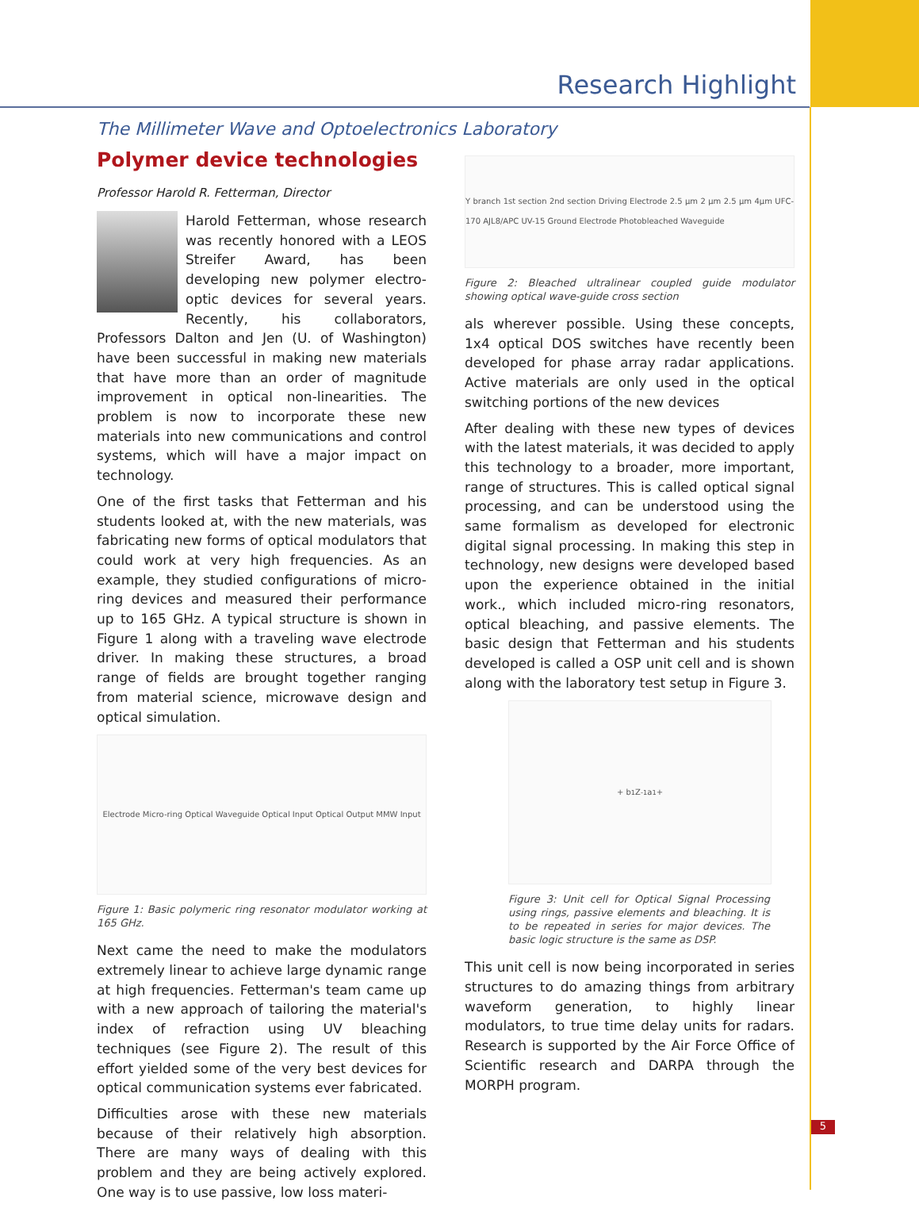Research Highlight
The Millimeter Wave and Optoelectronics Laboratory
Polymer device technologies
Professor Harold R. Fetterman, Director
Harold Fetterman, whose research was recently honored with a LEOS Streifer Award, has been developing new polymer electro-optic devices for several years. Recently, his collaborators, Professors Dalton and Jen (U. of Washington) have been successful in making new materials that have more than an order of magnitude improvement in optical non-linearities. The problem is now to incorporate these new materials into new communications and control systems, which will have a major impact on technology.
One of the first tasks that Fetterman and his students looked at, with the new materials, was fabricating new forms of optical modulators that could work at very high frequencies. As an example, they studied configurations of micro-ring devices and measured their performance up to 165 GHz. A typical structure is shown in Figure 1 along with a traveling wave electrode driver. In making these structures, a broad range of fields are brought together ranging from material science, microwave design and optical simulation.
Electrode Micro-ring Optical Waveguide Optical Input Optical Output MMW Input
Figure 1: Basic polymeric ring resonator modulator working at 165 GHz.
Next came the need to make the modulators extremely linear to achieve large dynamic range at high frequencies. Fetterman's team came up with a new approach of tailoring the material's index of refraction using UV bleaching techniques (see Figure 2). The result of this effort yielded some of the very best devices for optical communication systems ever fabricated.
Difficulties arose with these new materials because of their relatively high absorption. There are many ways of dealing with this problem and they are being actively explored. One way is to use passive, low loss materi-
Y branch 1st section 2nd section Driving Electrode 2.5 µm 2 µm 2.5 µm 4µm UFC-170 AJL8/APC UV-15 Ground Electrode Photobleached Waveguide
Figure 2: Bleached ultralinear coupled guide modulator showing optical wave-guide cross section
als wherever possible. Using these concepts, 1x4 optical DOS switches have recently been developed for phase array radar applications. Active materials are only used in the optical switching portions of the new devices
After dealing with these new types of devices with the latest materials, it was decided to apply this technology to a broader, more important, range of structures. This is called optical signal processing, and can be understood using the same formalism as developed for electronic digital signal processing. In making this step in technology, new designs were developed based upon the experience obtained in the initial work., which included micro-ring resonators, optical bleaching, and passive elements. The basic design that Fetterman and his students developed is called a OSP unit cell and is shown along with the laboratory test setup in Figure 3.
+ b<sub>1</sub> Z<sup>-1</sup> a<sub>1</sub> +
Figure 3: Unit cell for Optical Signal Processing using rings, passive elements and bleaching. It is to be repeated in series for major devices. The basic logic structure is the same as DSP.
This unit cell is now being incorporated in series structures to do amazing things from arbitrary waveform generation, to highly linear modulators, to true time delay units for radars. Research is supported by the Air Force Office of Scientific research and DARPA through the MORPH program.
5